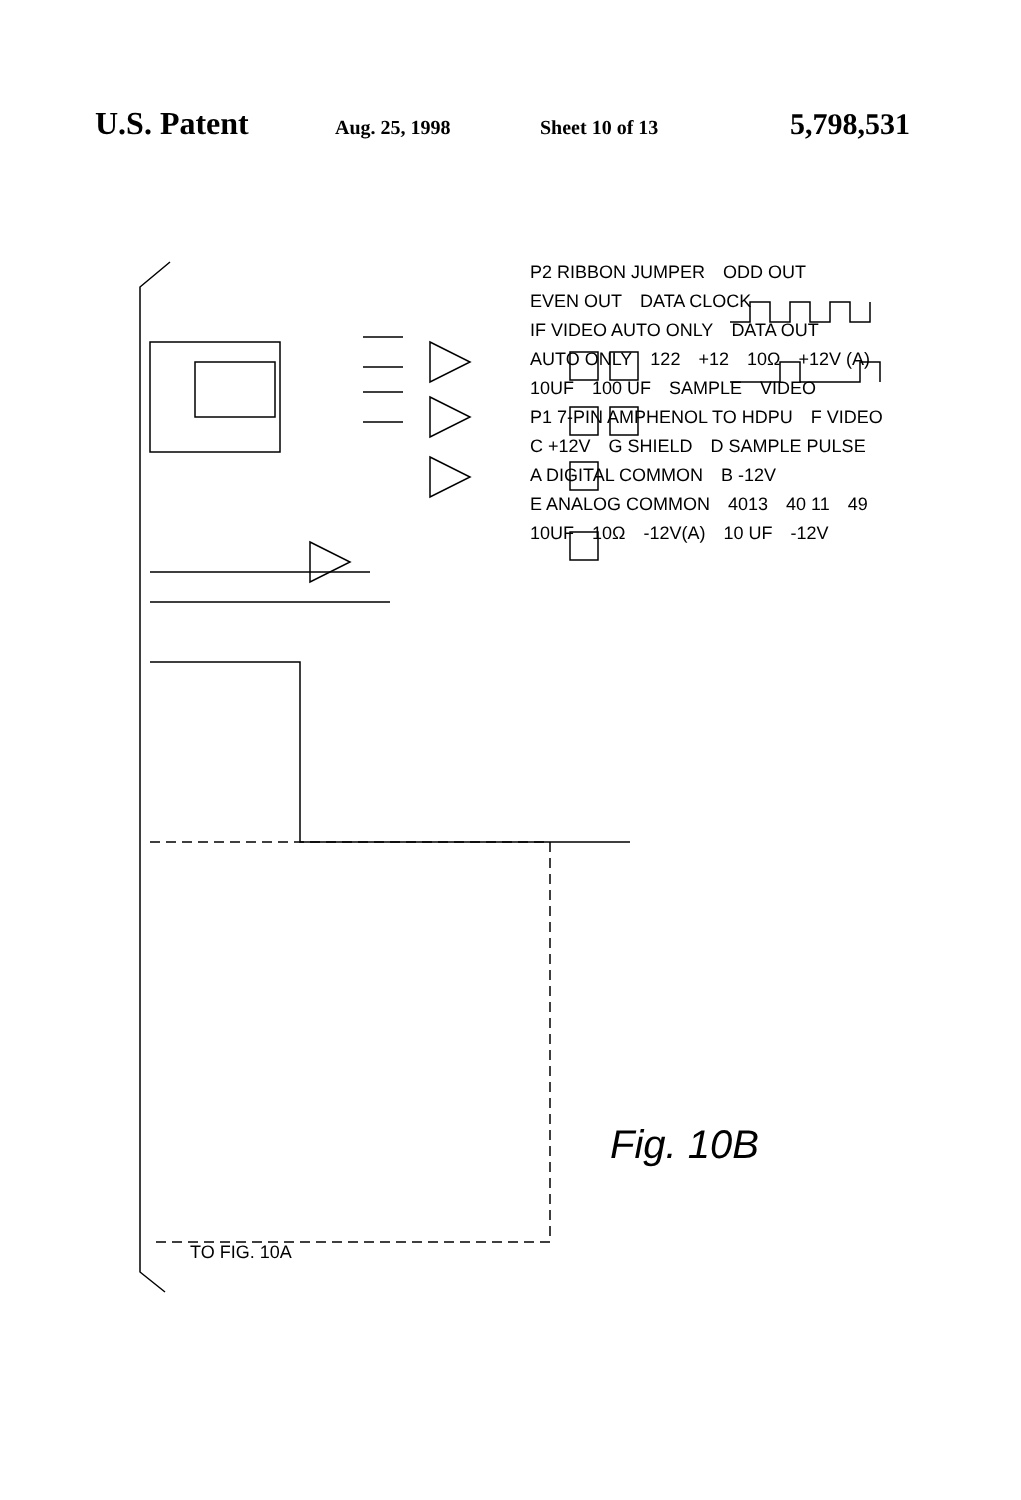U.S. Patent Aug. 25, 1998 Sheet 10 of 13 5,798,531
P2 RIBBON JUMPER ODD OUT EVEN OUT DATA CLOCK IF VIDEO AUTO ONLY DATA OUT AUTO ONLY 122 +12 10Ω +12V (A) 10UF 100 UF SAMPLE VIDEO P1 7-PIN AMPHENOL TO HDPU F VIDEO C +12V G SHIELD D SAMPLE PULSE A DIGITAL COMMON B -12V E ANALOG COMMON 4013 40 11 49 10UF 10Ω -12V(A) 10 UF -12V
Fig. 10B
TO FIG. 10A